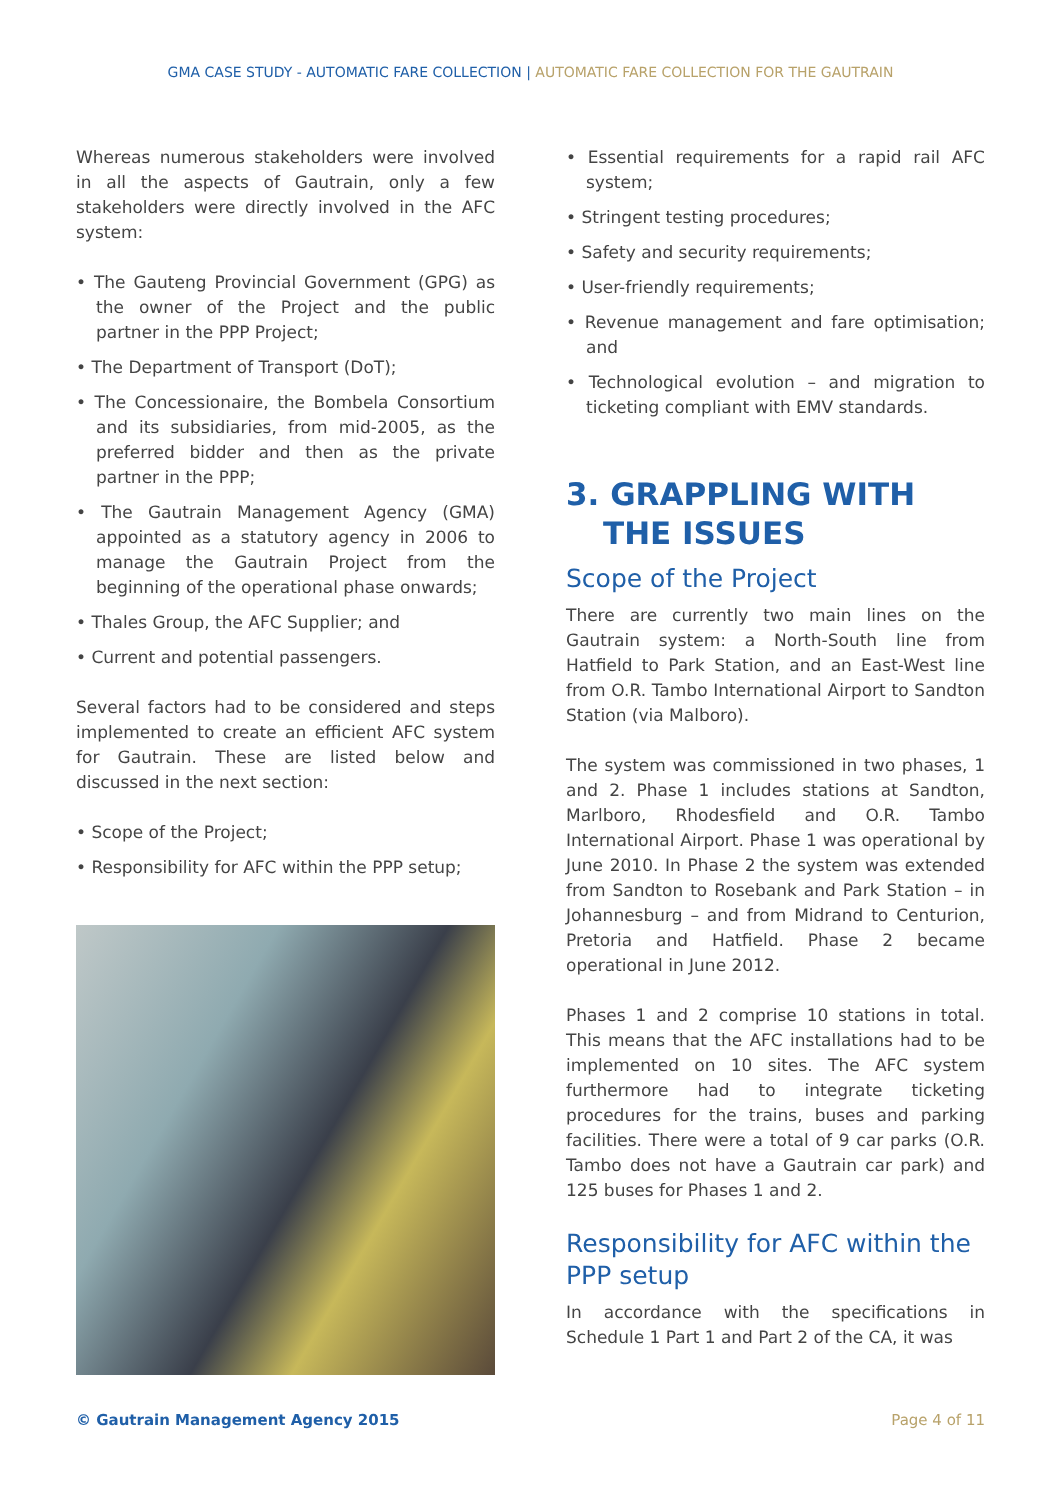GMA CASE STUDY - AUTOMATIC FARE COLLECTION | AUTOMATIC FARE COLLECTION FOR THE GAUTRAIN
Whereas numerous stakeholders were involved in all the aspects of Gautrain, only a few stakeholders were directly involved in the AFC system:
• The Gauteng Provincial Government (GPG) as the owner of the Project and the public partner in the PPP Project;
• The Department of Transport (DoT);
• The Concessionaire, the Bombela Consortium and its subsidiaries, from mid-2005, as the preferred bidder and then as the private partner in the PPP;
• The Gautrain Management Agency (GMA) appointed as a statutory agency in 2006 to manage the Gautrain Project from the beginning of the operational phase onwards;
• Thales Group, the AFC Supplier; and
• Current and potential passengers.
Several factors had to be considered and steps implemented to create an efficient AFC system for Gautrain. These are listed below and discussed in the next section:
• Scope of the Project;
• Responsibility for AFC within the PPP setup;
• Essential requirements for a rapid rail AFC system;
• Stringent testing procedures;
• Safety and security requirements;
• User-friendly requirements;
• Revenue management and fare optimisation; and
• Technological evolution – and migration to ticketing compliant with EMV standards.
3. GRAPPLING WITH THE ISSUES
Scope of the Project
There are currently two main lines on the Gautrain system: a North-South line from Hatfield to Park Station, and an East-West line from O.R. Tambo International Airport to Sandton Station (via Malboro).
The system was commissioned in two phases, 1 and 2. Phase 1 includes stations at Sandton, Marlboro, Rhodesfield and O.R. Tambo International Airport. Phase 1 was operational by June 2010. In Phase 2 the system was extended from Sandton to Rosebank and Park Station – in Johannesburg – and from Midrand to Centurion, Pretoria and Hatfield. Phase 2 became operational in June 2012.
Phases 1 and 2 comprise 10 stations in total. This means that the AFC installations had to be implemented on 10 sites. The AFC system furthermore had to integrate ticketing procedures for the trains, buses and parking facilities. There were a total of 9 car parks (O.R. Tambo does not have a Gautrain car park) and 125 buses for Phases 1 and 2.
Responsibility for AFC within the PPP setup
In accordance with the specifications in Schedule 1 Part 1 and Part 2 of the CA, it was
© Gautrain Management Agency 2015 Page 4 of 11